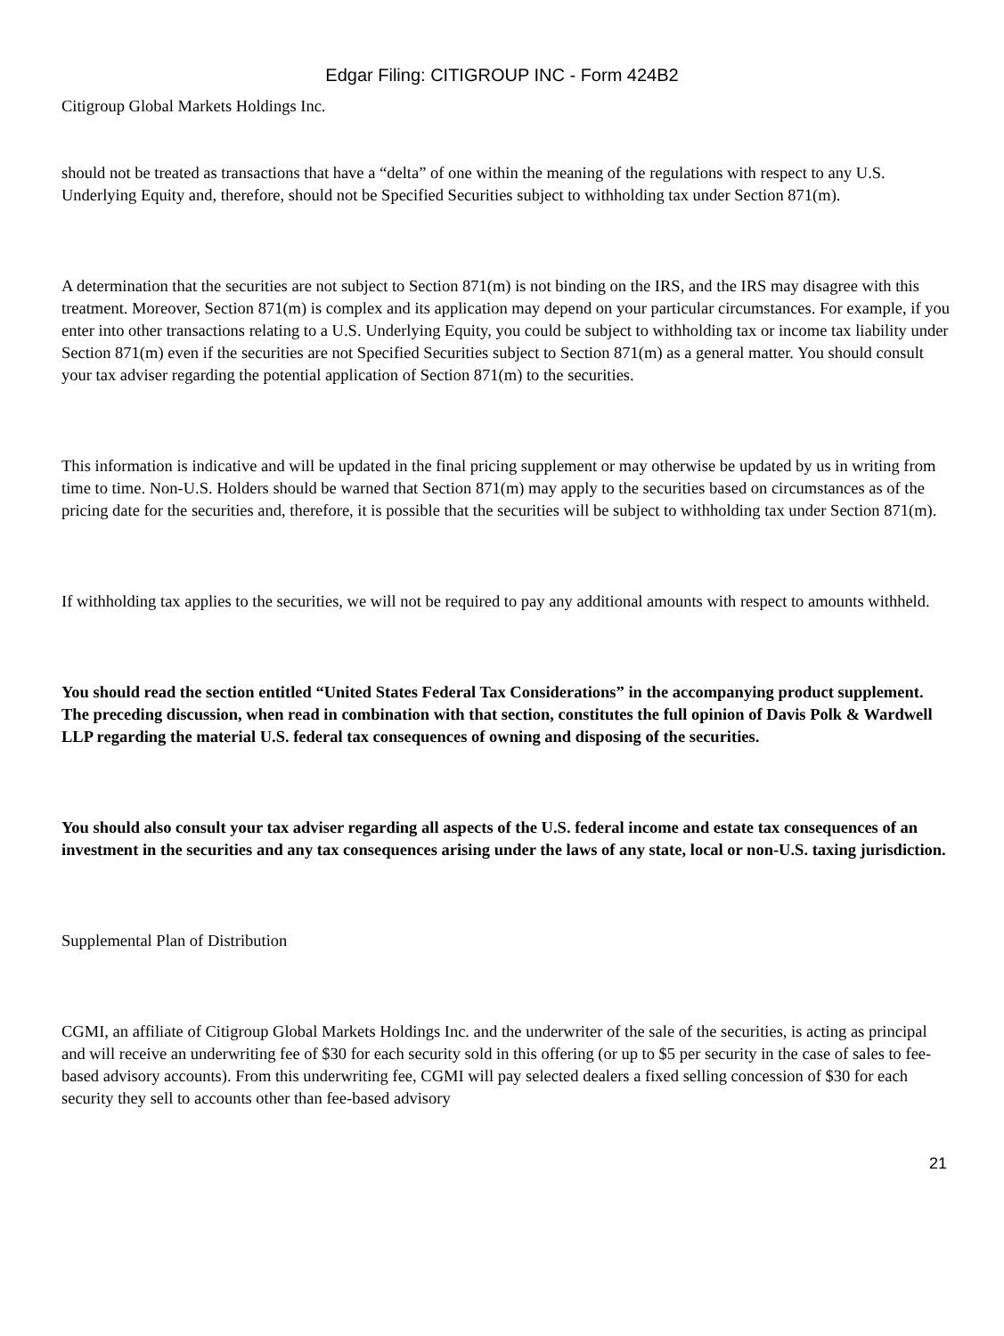Edgar Filing: CITIGROUP INC - Form 424B2
Citigroup Global Markets Holdings Inc.
should not be treated as transactions that have a “delta” of one within the meaning of the regulations with respect to any U.S. Underlying Equity and, therefore, should not be Specified Securities subject to withholding tax under Section 871(m).
A determination that the securities are not subject to Section 871(m) is not binding on the IRS, and the IRS may disagree with this treatment. Moreover, Section 871(m) is complex and its application may depend on your particular circumstances. For example, if you enter into other transactions relating to a U.S. Underlying Equity, you could be subject to withholding tax or income tax liability under Section 871(m) even if the securities are not Specified Securities subject to Section 871(m) as a general matter. You should consult your tax adviser regarding the potential application of Section 871(m) to the securities.
This information is indicative and will be updated in the final pricing supplement or may otherwise be updated by us in writing from time to time. Non-U.S. Holders should be warned that Section 871(m) may apply to the securities based on circumstances as of the pricing date for the securities and, therefore, it is possible that the securities will be subject to withholding tax under Section 871(m).
If withholding tax applies to the securities, we will not be required to pay any additional amounts with respect to amounts withheld.
You should read the section entitled “United States Federal Tax Considerations” in the accompanying product supplement. The preceding discussion, when read in combination with that section, constitutes the full opinion of Davis Polk & Wardwell LLP regarding the material U.S. federal tax consequences of owning and disposing of the securities.
You should also consult your tax adviser regarding all aspects of the U.S. federal income and estate tax consequences of an investment in the securities and any tax consequences arising under the laws of any state, local or non-U.S. taxing jurisdiction.
Supplemental Plan of Distribution
CGMI, an affiliate of Citigroup Global Markets Holdings Inc. and the underwriter of the sale of the securities, is acting as principal and will receive an underwriting fee of $30 for each security sold in this offering (or up to $5 per security in the case of sales to fee-based advisory accounts). From this underwriting fee, CGMI will pay selected dealers a fixed selling concession of $30 for each security they sell to accounts other than fee-based advisory
21